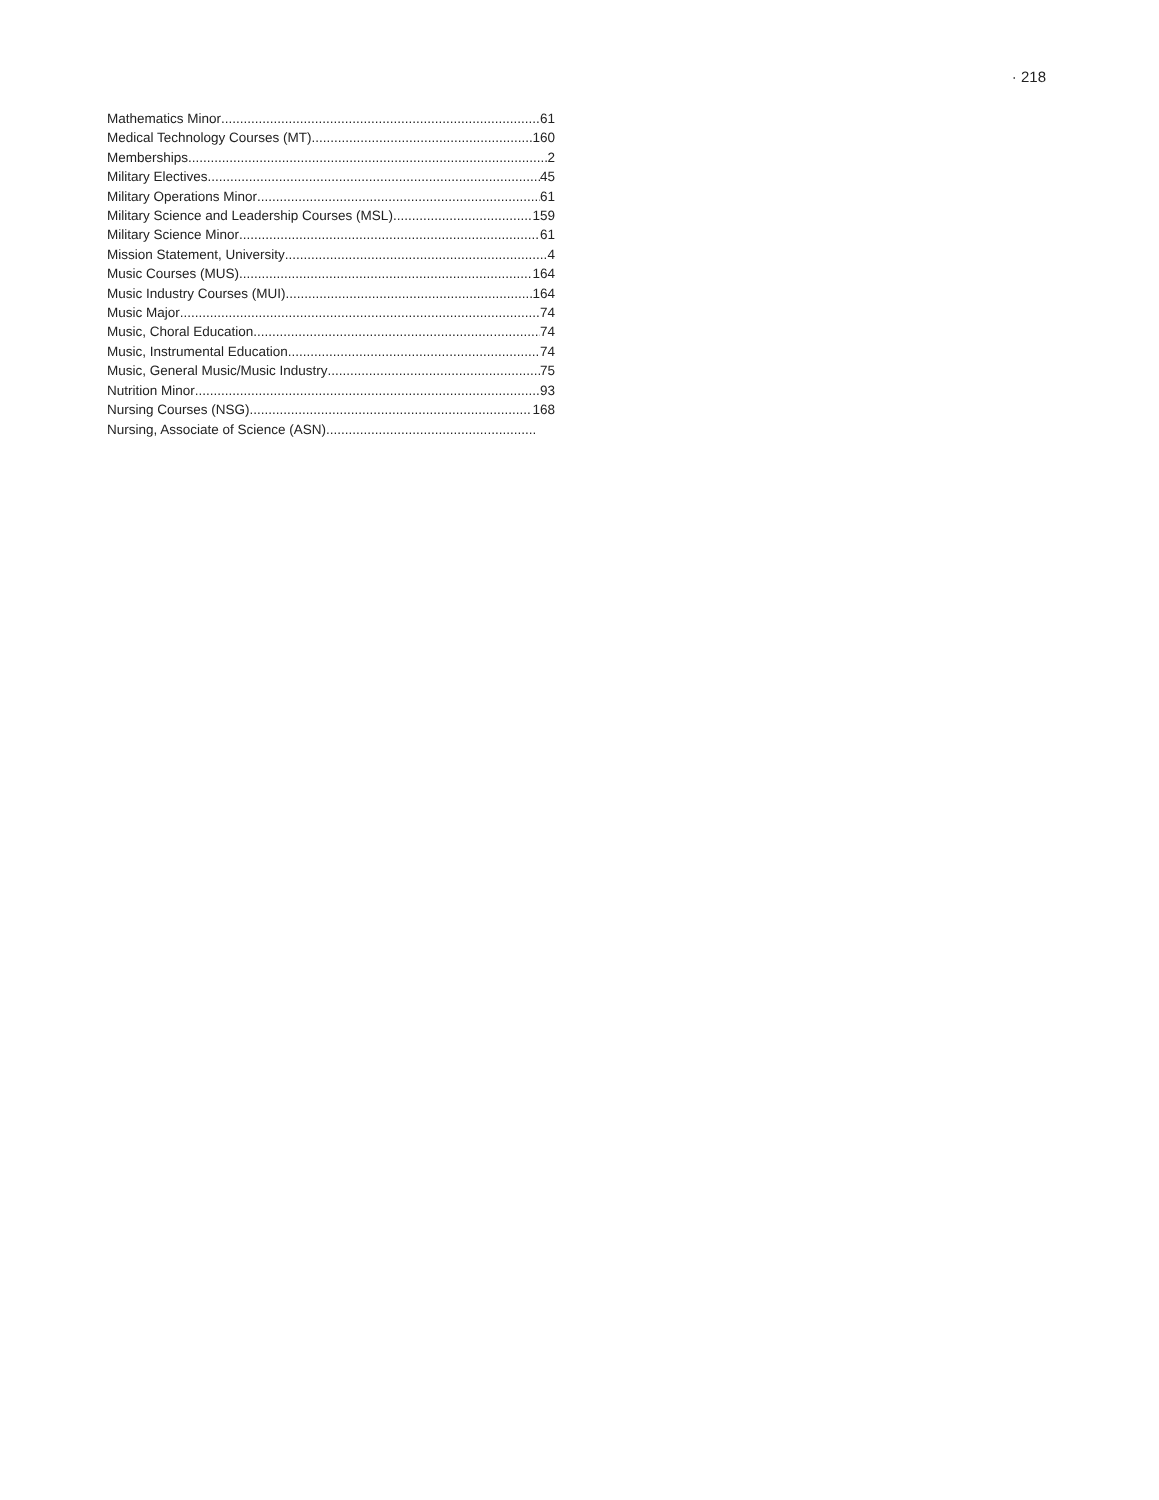· 218
Mathematics Minor 61
Medical Technology Courses (MT) 160
Memberships 2
Military Electives 45
Military Operations Minor 61
Military Science and Leadership Courses (MSL) 159
Military Science Minor 61
Mission Statement, University 4
Music Courses (MUS) 164
Music Industry Courses (MUI) 164
Music Major 74
Music, Choral Education 74
Music, Instrumental Education 74
Music, General Music/Music Industry 75
Nutrition Minor 93
Nursing Courses (NSG) 168
Nursing, Associate of Science (ASN)